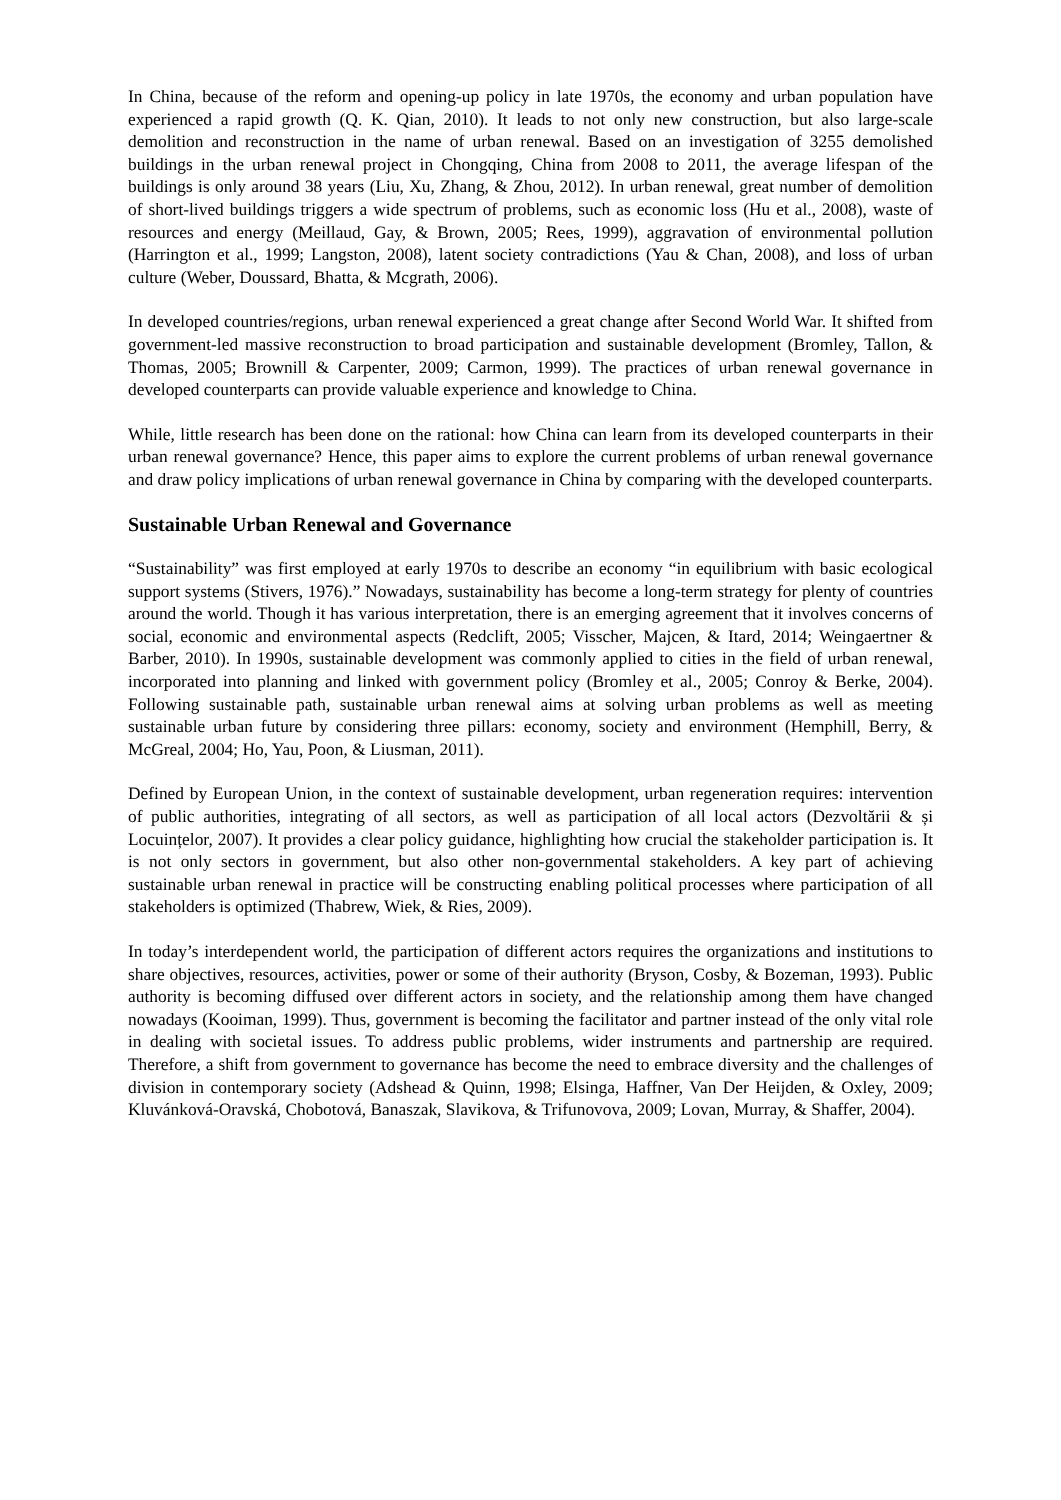In China, because of the reform and opening-up policy in late 1970s, the economy and urban population have experienced a rapid growth (Q. K. Qian, 2010). It leads to not only new construction, but also large-scale demolition and reconstruction in the name of urban renewal. Based on an investigation of 3255 demolished buildings in the urban renewal project in Chongqing, China from 2008 to 2011, the average lifespan of the buildings is only around 38 years (Liu, Xu, Zhang, & Zhou, 2012). In urban renewal, great number of demolition of short-lived buildings triggers a wide spectrum of problems, such as economic loss (Hu et al., 2008), waste of resources and energy (Meillaud, Gay, & Brown, 2005; Rees, 1999), aggravation of environmental pollution (Harrington et al., 1999; Langston, 2008), latent society contradictions (Yau & Chan, 2008), and loss of urban culture (Weber, Doussard, Bhatta, & Mcgrath, 2006).
In developed countries/regions, urban renewal experienced a great change after Second World War. It shifted from government-led massive reconstruction to broad participation and sustainable development (Bromley, Tallon, & Thomas, 2005; Brownill & Carpenter, 2009; Carmon, 1999). The practices of urban renewal governance in developed counterparts can provide valuable experience and knowledge to China.
While, little research has been done on the rational: how China can learn from its developed counterparts in their urban renewal governance? Hence, this paper aims to explore the current problems of urban renewal governance and draw policy implications of urban renewal governance in China by comparing with the developed counterparts.
Sustainable Urban Renewal and Governance
“Sustainability” was first employed at early 1970s to describe an economy “in equilibrium with basic ecological support systems (Stivers, 1976).” Nowadays, sustainability has become a long-term strategy for plenty of countries around the world. Though it has various interpretation, there is an emerging agreement that it involves concerns of social, economic and environmental aspects (Redclift, 2005; Visscher, Majcen, & Itard, 2014; Weingaertner & Barber, 2010). In 1990s, sustainable development was commonly applied to cities in the field of urban renewal, incorporated into planning and linked with government policy (Bromley et al., 2005; Conroy & Berke, 2004). Following sustainable path, sustainable urban renewal aims at solving urban problems as well as meeting sustainable urban future by considering three pillars: economy, society and environment (Hemphill, Berry, & McGreal, 2004; Ho, Yau, Poon, & Liusman, 2011).
Defined by European Union, in the context of sustainable development, urban regeneration requires: intervention of public authorities, integrating of all sectors, as well as participation of all local actors (Dezvoltării & și Locuințelor, 2007). It provides a clear policy guidance, highlighting how crucial the stakeholder participation is. It is not only sectors in government, but also other non-governmental stakeholders. A key part of achieving sustainable urban renewal in practice will be constructing enabling political processes where participation of all stakeholders is optimized (Thabrew, Wiek, & Ries, 2009).
In today’s interdependent world, the participation of different actors requires the organizations and institutions to share objectives, resources, activities, power or some of their authority (Bryson, Cosby, & Bozeman, 1993). Public authority is becoming diffused over different actors in society, and the relationship among them have changed nowadays (Kooiman, 1999). Thus, government is becoming the facilitator and partner instead of the only vital role in dealing with societal issues. To address public problems, wider instruments and partnership are required. Therefore, a shift from government to governance has become the need to embrace diversity and the challenges of division in contemporary society (Adshead & Quinn, 1998; Elsinga, Haffner, Van Der Heijden, & Oxley, 2009; Kluvánková-Oravská, Chobotová, Banaszak, Slavikova, & Trifunovova, 2009; Lovan, Murray, & Shaffer, 2004).